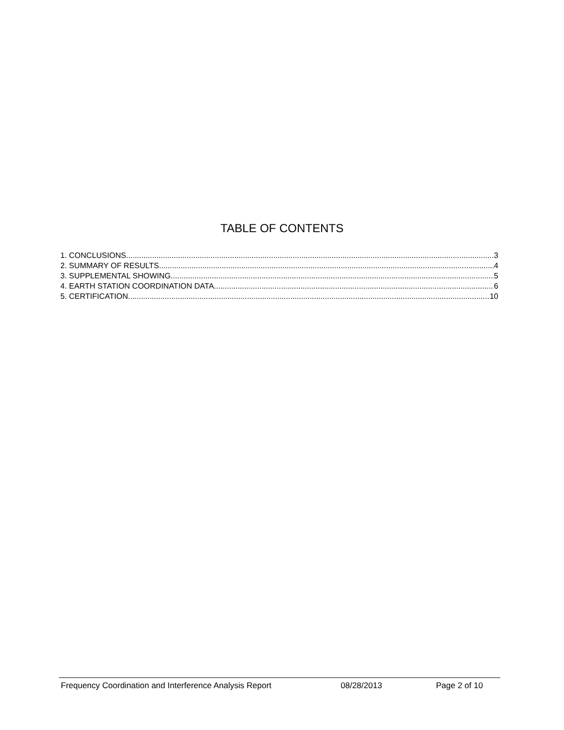TABLE OF CONTENTS
1. CONCLUSIONS 3
2. SUMMARY OF RESULTS 4
3. SUPPLEMENTAL SHOWING 5
4. EARTH STATION COORDINATION DATA 6
5. CERTIFICATION 10
Frequency Coordination and Interference Analysis Report 08/28/2013 Page 2 of 10